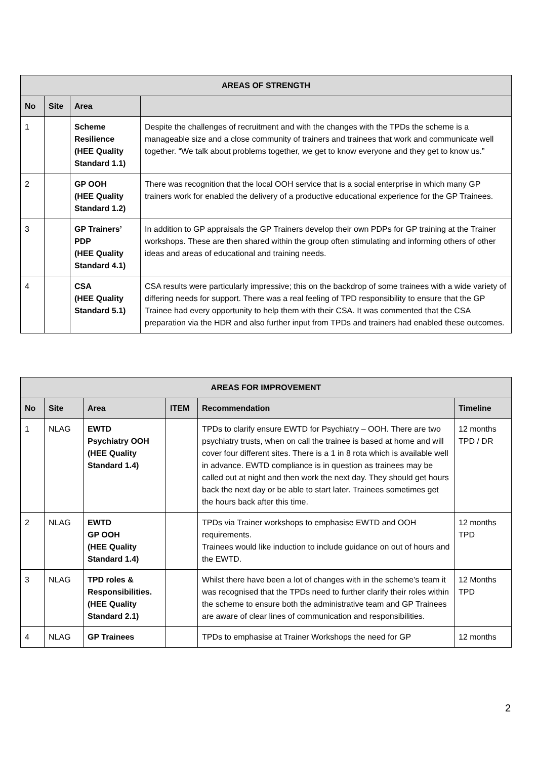| AREAS OF STRENGTH | | | |
| --- | --- | --- | --- |
| No | Site | Area | |
| 1 | | Scheme Resilience (HEE Quality Standard 1.1) | Despite the challenges of recruitment and with the changes with the TPDs the scheme is a manageable size and a close community of trainers and trainees that work and communicate well together. “We talk about problems together, we get to know everyone and they get to know us.” |
| 2 | | GP OOH (HEE Quality Standard 1.2) | There was recognition that the local OOH service that is a social enterprise in which many GP trainers work for enabled the delivery of a productive educational experience for the GP Trainees. |
| 3 | | GP Trainers’ PDP (HEE Quality Standard 4.1) | In addition to GP appraisals the GP Trainers develop their own PDPs for GP training at the Trainer workshops. These are then shared within the group often stimulating and informing others of other ideas and areas of educational and training needs. |
| 4 | | CSA (HEE Quality Standard 5.1) | CSA results were particularly impressive; this on the backdrop of some trainees with a wide variety of differing needs for support. There was a real feeling of TPD responsibility to ensure that the GP Trainee had every opportunity to help them with their CSA. It was commented that the CSA preparation via the HDR and also further input from TPDs and trainers had enabled these outcomes. |
| AREAS FOR IMPROVEMENT | | | | | |
| --- | --- | --- | --- | --- | --- |
| No | Site | Area | ITEM | Recommendation | Timeline |
| 1 | NLAG | EWTD Psychiatry OOH (HEE Quality Standard 1.4) | | TPDs to clarify ensure EWTD for Psychiatry – OOH. There are two psychiatry trusts, when on call the trainee is based at home and will cover four different sites. There is a 1 in 8 rota which is available well in advance. EWTD compliance is in question as trainees may be called out at night and then work the next day. They should get hours back the next day or be able to start later. Trainees sometimes get the hours back after this time. | 12 months TPD / DR |
| 2 | NLAG | EWTD GP OOH (HEE Quality Standard 1.4) | | TPDs via Trainer workshops to emphasise EWTD and OOH requirements. Trainees would like induction to include guidance on out of hours and the EWTD. | 12 months TPD |
| 3 | NLAG | TPD roles & Responsibilities. (HEE Quality Standard 2.1) | | Whilst there have been a lot of changes with in the scheme’s team it was recognised that the TPDs need to further clarify their roles within the scheme to ensure both the administrative team and GP Trainees are aware of clear lines of communication and responsibilities. | 12 Months TPD |
| 4 | NLAG | GP Trainees | | TPDs to emphasise at Trainer Workshops the need for GP | 12 months |
2